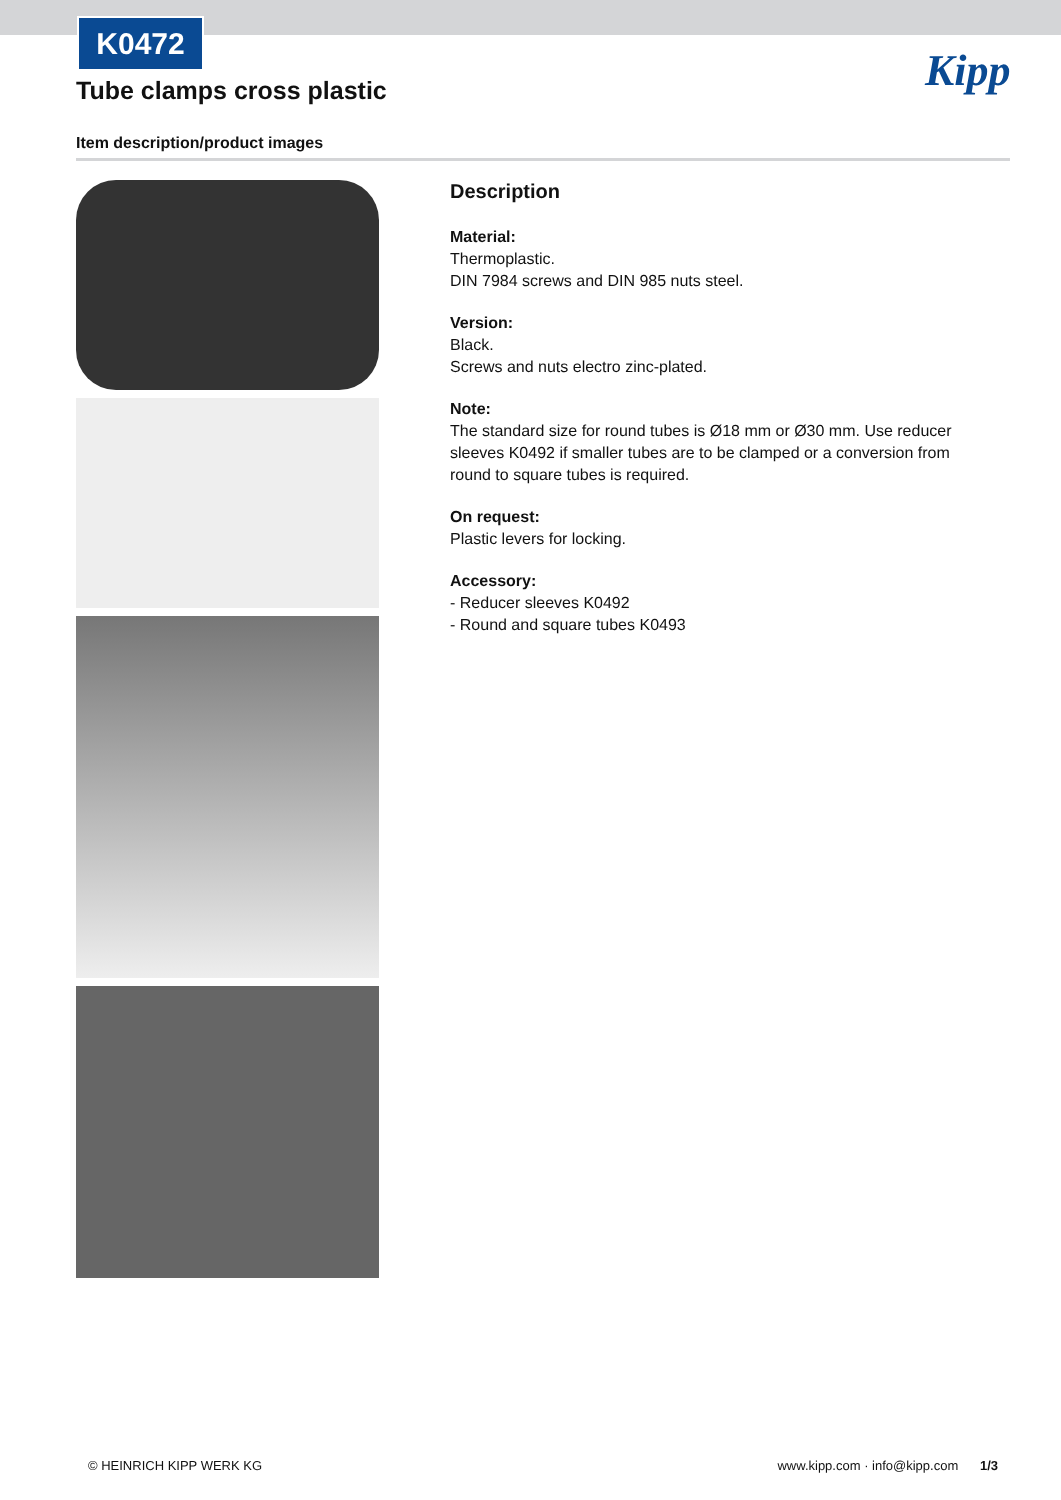K0472
Tube clamps cross plastic
Kipp
Item description/product images
Description
Material:
Thermoplastic.
DIN 7984 screws and DIN 985 nuts steel.
Version:
Black.
Screws and nuts electro zinc-plated.
Note:
The standard size for round tubes is Ø18 mm or Ø30 mm. Use reducer sleeves K0492 if smaller tubes are to be clamped or a conversion from round to square tubes is required.
On request:
Plastic levers for locking.
Accessory:
- Reducer sleeves K0492
- Round and square tubes K0493
© HEINRICH KIPP WERK KG www.kipp.com · info@kipp.com 1/3